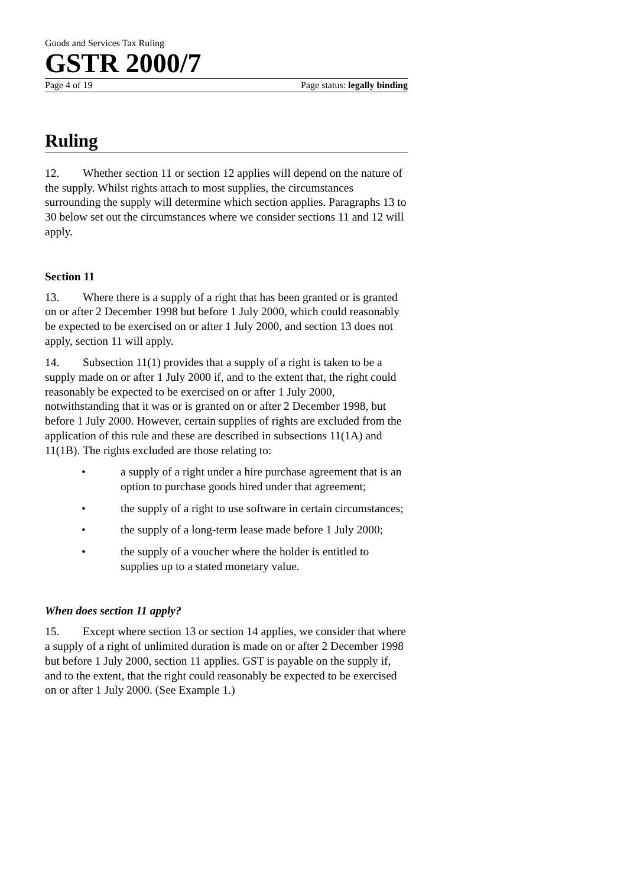Goods and Services Tax Ruling
GSTR 2000/7
Page 4 of 19 Page status: legally binding
Ruling
12. Whether section 11 or section 12 applies will depend on the nature of the supply. Whilst rights attach to most supplies, the circumstances surrounding the supply will determine which section applies. Paragraphs 13 to 30 below set out the circumstances where we consider sections 11 and 12 will apply.
Section 11
13. Where there is a supply of a right that has been granted or is granted on or after 2 December 1998 but before 1 July 2000, which could reasonably be expected to be exercised on or after 1 July 2000, and section 13 does not apply, section 11 will apply.
14. Subsection 11(1) provides that a supply of a right is taken to be a supply made on or after 1 July 2000 if, and to the extent that, the right could reasonably be expected to be exercised on or after 1 July 2000, notwithstanding that it was or is granted on or after 2 December 1998, but before 1 July 2000. However, certain supplies of rights are excluded from the application of this rule and these are described in subsections 11(1A) and 11(1B). The rights excluded are those relating to:
• a supply of a right under a hire purchase agreement that is an option to purchase goods hired under that agreement;
• the supply of a right to use software in certain circumstances;
• the supply of a long-term lease made before 1 July 2000;
• the supply of a voucher where the holder is entitled to supplies up to a stated monetary value.
When does section 11 apply?
15. Except where section 13 or section 14 applies, we consider that where a supply of a right of unlimited duration is made on or after 2 December 1998 but before 1 July 2000, section 11 applies. GST is payable on the supply if, and to the extent, that the right could reasonably be expected to be exercised on or after 1 July 2000. (See Example 1.)